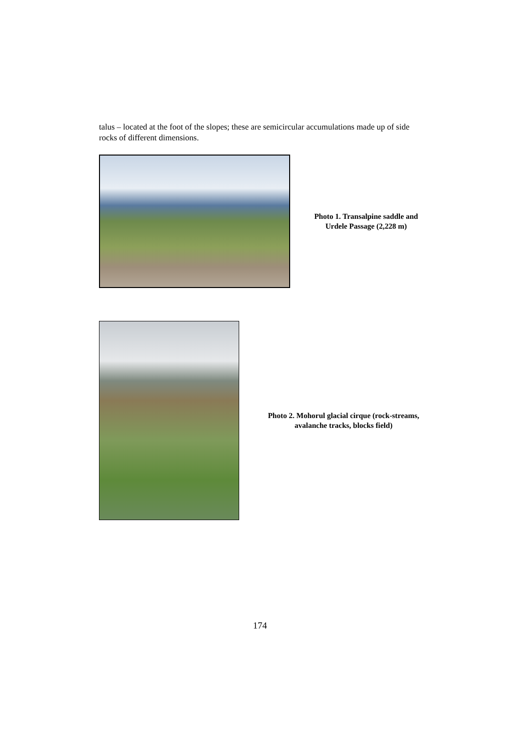talus – located at the foot of the slopes; these are semicircular accumulations made up of side rocks of different dimensions.
Photo 1. Transalpine saddle and Urdele Passage (2,228 m)
Photo 2. Mohorul glacial cirque (rock-streams, avalanche tracks, blocks field)
174